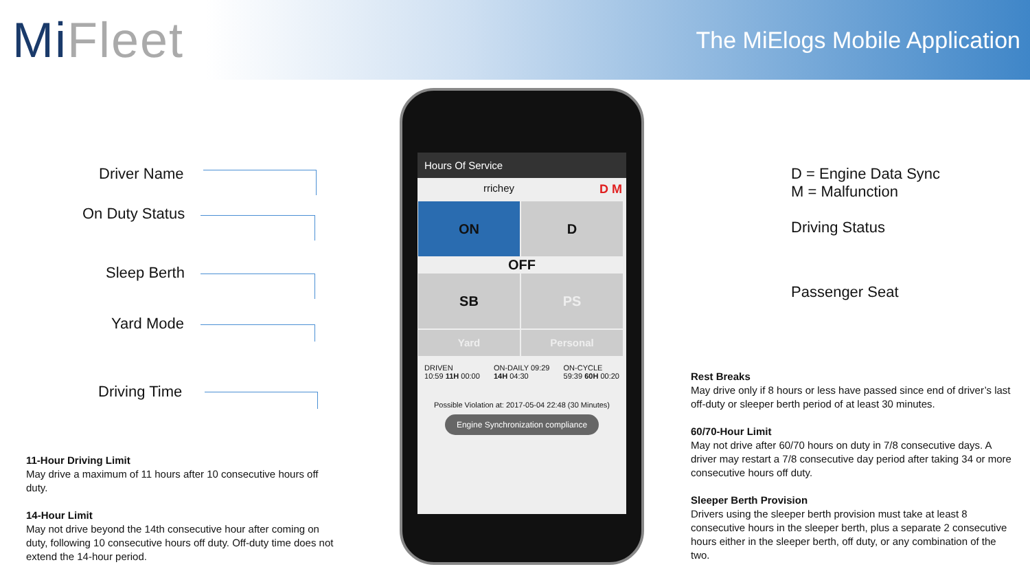MiFleet
The MiElogs Mobile Application
Driver Name
On Duty Status
Sleep Berth
Yard Mode
Driving Time
D = Engine Data Sync
M = Malfunction
Driving Status
Passenger Seat
Hours Of Service
rrichey D M
ON D
OFF
SB PS
Yard Personal
DRIVEN
10:59 11H 00:00 ON-DAILY 09:29
14H 04:30 ON-CYCLE
59:39 60H 00:20
Possible Violation at: 2017-05-04 22:48 (30 Minutes)
Engine Synchronization compliance
11-Hour Driving Limit
May drive a maximum of 11 hours after 10 consecutive hours off duty.
14-Hour Limit
May not drive beyond the 14th consecutive hour after coming on duty, following 10 consecutive hours off duty. Off-duty time does not extend the 14-hour period.
Rest Breaks
May drive only if 8 hours or less have passed since end of driver’s last off-duty or sleeper berth period of at least 30 minutes.
60/70-Hour Limit
May not drive after 60/70 hours on duty in 7/8 consecutive days. A driver may restart a 7/8 consecutive day period after taking 34 or more consecutive hours off duty.
Sleeper Berth Provision
Drivers using the sleeper berth provision must take at least 8 consecutive hours in the sleeper berth, plus a separate 2 consecutive hours either in the sleeper berth, off duty, or any combination of the two.